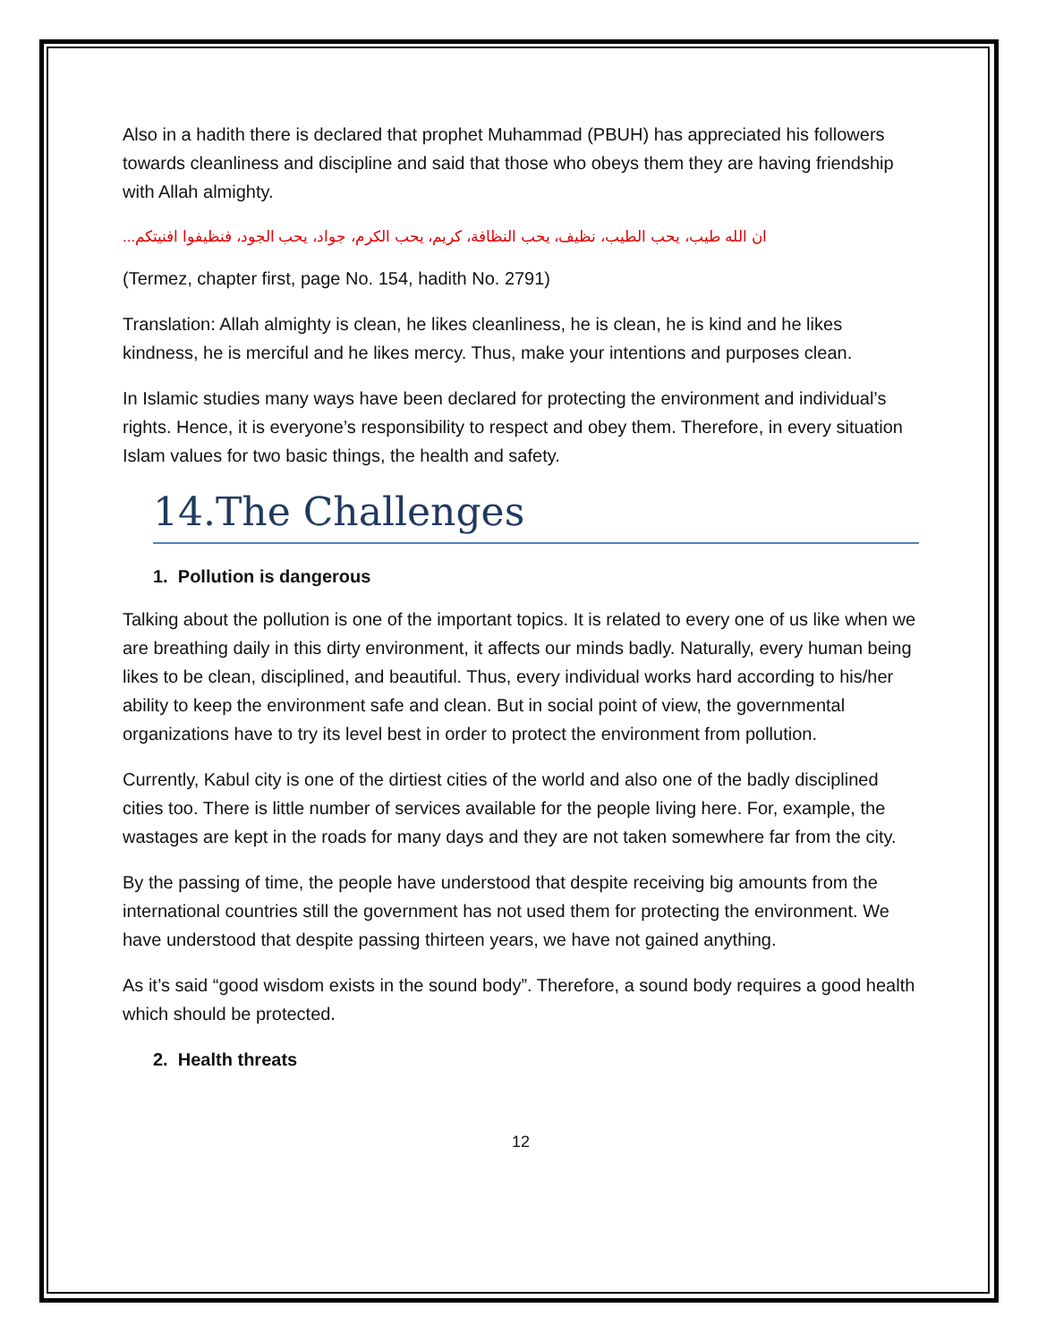Also in a hadith there is declared that prophet Muhammad (PBUH) has appreciated his followers towards cleanliness and discipline and said that those who obeys them they are having friendship with Allah almighty.
ان الله طيب، يحب الطيب، نظيف، يحب النظافة، كريم، يحب الكرم، جواد، يحب الجود، فنظيفوا افنيتكم...
(Termez, chapter first, page No. 154, hadith No. 2791)
Translation: Allah almighty is clean, he likes cleanliness, he is clean, he is kind and he likes kindness, he is merciful and he likes mercy. Thus, make your intentions and purposes clean.
In Islamic studies many ways have been declared for protecting the environment and individual’s rights. Hence, it is everyone’s responsibility to respect and obey them. Therefore, in every situation Islam values for two basic things, the health and safety.
14.The Challenges
1. Pollution is dangerous
Talking about the pollution is one of the important topics. It is related to every one of us like when we are breathing daily in this dirty environment, it affects our minds badly. Naturally, every human being likes to be clean, disciplined, and beautiful. Thus, every individual works hard according to his/her ability to keep the environment safe and clean. But in social point of view, the governmental organizations have to try its level best in order to protect the environment from pollution.
Currently, Kabul city is one of the dirtiest cities of the world and also one of the badly disciplined cities too. There is little number of services available for the people living here. For, example, the wastages are kept in the roads for many days and they are not taken somewhere far from the city.
By the passing of time, the people have understood that despite receiving big amounts from the international countries still the government has not used them for protecting the environment. We have understood that despite passing thirteen years, we have not gained anything.
As it’s said “good wisdom exists in the sound body”. Therefore, a sound body requires a good health which should be protected.
2. Health threats
12